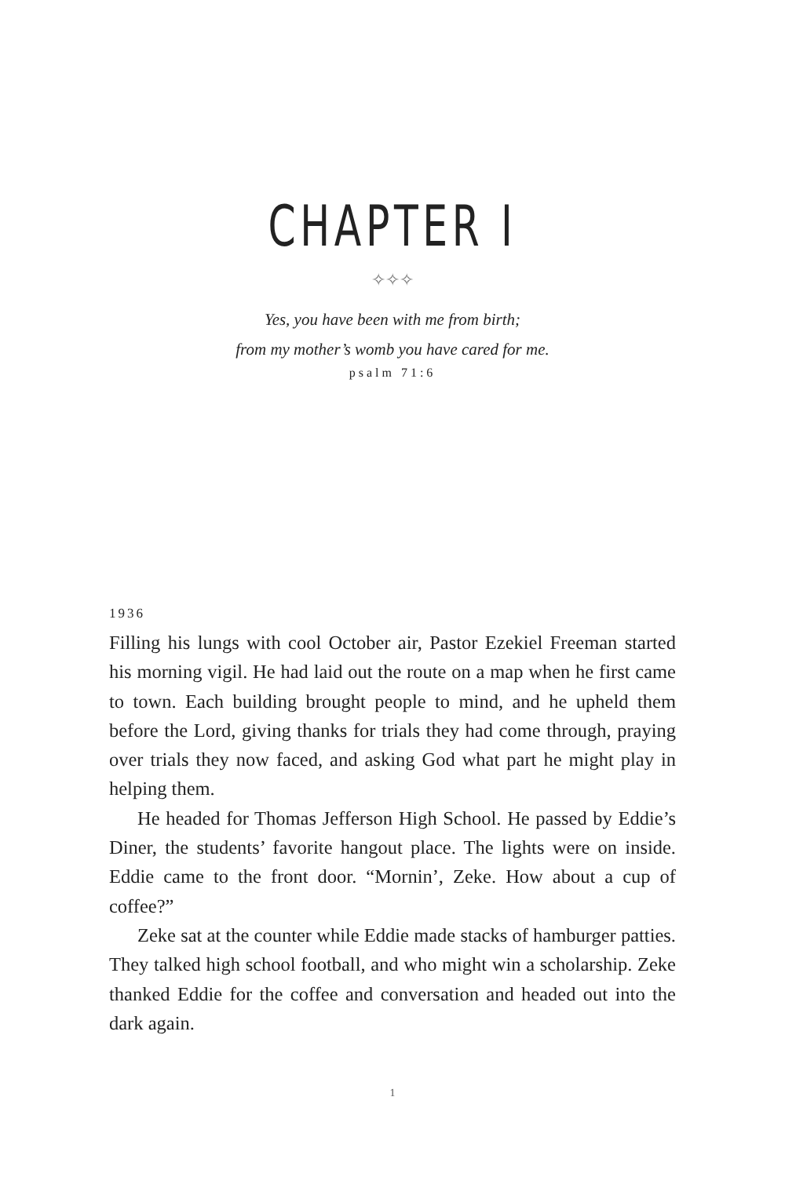CHAPTER I
✧✧✧
Yes, you have been with me from birth;
from my mother’s womb you have cared for me.
psalm 71:6
1936
Filling his lungs with cool October air, Pastor Ezekiel Freeman started his morning vigil. He had laid out the route on a map when he first came to town. Each building brought people to mind, and he upheld them before the Lord, giving thanks for trials they had come through, praying over trials they now faced, and asking God what part he might play in helping them.
He headed for Thomas Jefferson High School. He passed by Eddie’s Diner, the students’ favorite hangout place. The lights were on inside. Eddie came to the front door. “Mornin’, Zeke. How about a cup of coffee?”
Zeke sat at the counter while Eddie made stacks of hamburger patties. They talked high school football, and who might win a scholarship. Zeke thanked Eddie for the coffee and conversation and headed out into the dark again.
1